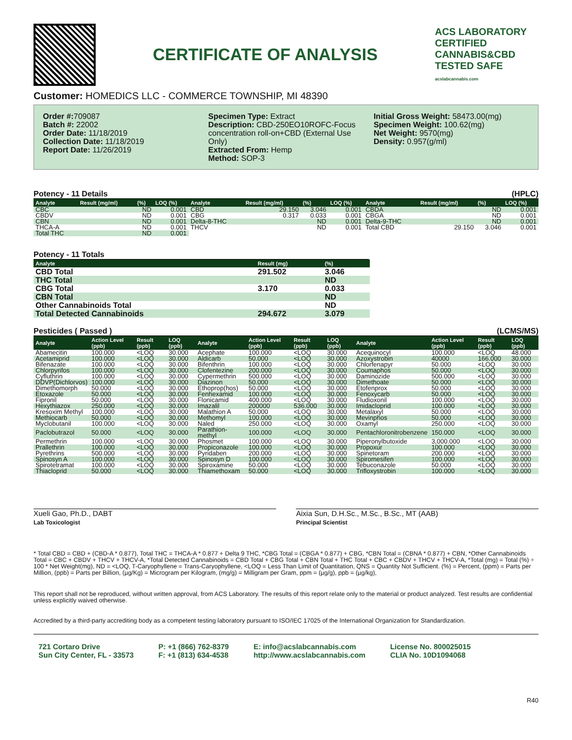CERTIFICATE OF ANALYSIS
ACS LABORATORY
CERTIFIED CANNABIS&CBD TESTED SAFE
acslabcannabis.com
Customer: HOMEDICS LLC - COMMERCE TOWNSHIP, MI 48390
Order #: 709087
Batch #: 22002
Order Date: 11/18/2019
Collection Date: 11/18/2019
Report Date: 11/26/2019
Specimen Type: Extract
Description: CBD-250EO10ROFC-Focus concentration roll-on+CBD (External Use Only)
Extracted From: Hemp
Method: SOP-3
Initial Gross Weight: 58473.00(mg)
Specimen Weight: 100.62(mg)
Net Weight: 9570(mg)
Density: 0.957(g/ml)
Potency - 11 Details (HPLC)
| Analyte | Result (mg/ml) | (%) | LOQ (%) | Analyte | Result (mg/ml) | (%) | LOQ (%) | Analyte | Result (mg/ml) | (%) | LOQ (%) |
| --- | --- | --- | --- | --- | --- | --- | --- | --- | --- | --- | --- |
| CBC | | ND | 0.001 | CBD | 29.150 | 3.046 | 0.001 | CBDA | | ND | 0.001 |
| CBDV | | ND | 0.001 | CBG | 0.317 | 0.033 | 0.001 | CBGA | | ND | 0.001 |
| CBN | | ND | 0.001 | Delta-8-THC | | ND | 0.001 | Delta-9-THC | | ND | 0.001 |
| THCA-A | | ND | 0.001 | THCV | | ND | 0.001 | Total CBD | 29.150 | 3.046 | 0.001 |
| Total THC | | ND | 0.001 | | | | | | | | |
Potency - 11 Totals
| Analyte | Result (mg) | (%) |
| --- | --- | --- |
| CBD Total | 291.502 | 3.046 |
| THC Total | | ND |
| CBG Total | 3.170 | 0.033 |
| CBN Total | | ND |
| Other Cannabinoids Total | | ND |
| Total Detected Cannabinoids | 294.672 | 3.079 |
Pesticides ( Passed ) (LCMS/MS)
| Analyte | Action Level (ppb) | Result (ppb) | LOQ (ppb) | Analyte | Action Level (ppb) | Result (ppb) | LOQ (ppb) | Analyte | Action Level (ppb) | Result (ppb) | LOQ (ppb) |
| --- | --- | --- | --- | --- | --- | --- | --- | --- | --- | --- | --- |
| Abamecitin | 100.000 | <LOQ | 30.000 | Acephate | 100.000 | <LOQ | 30.000 | Acequinocyl | 100.000 | <LOQ | 48.000 |
| Acetamiprid | 100.000 | <LOQ | 30.000 | Aldicarb | 50.000 | <LOQ | 30.000 | Azoxystrobin | 40000 | 166.000 | 30.000 |
| Bifenazate | 100.000 | <LOQ | 30.000 | Bifenthrin | 100.000 | <LOQ | 30.000 | Chlorfenapyr | 50.000 | <LOQ | 30.000 |
| Chlorpyrifos | 100.000 | <LOQ | 30.000 | Clofentezine | 200.000 | <LOQ | 30.000 | Coumaphos | 50.000 | <LOQ | 30.000 |
| Cyfluthrin | 100.000 | <LOQ | 30.000 | Cypermethrin | 500.000 | <LOQ | 30.000 | Daminozide | 500.000 | <LOQ | 30.000 |
| DDVP(Dichlorvos) | 100.000 | <LOQ | 30.000 | Diazinon | 50.000 | <LOQ | 30.000 | Dimethoate | 50.000 | <LOQ | 30.000 |
| Dimethomorph | 50.000 | <LOQ | 30.000 | Ethoprop(hos) | 50.000 | <LOQ | 30.000 | Etofenprox | 50.000 | <LOQ | 30.000 |
| Etoxazole | 50.000 | <LOQ | 30.000 | Fenhexamid | 100.000 | <LOQ | 30.000 | Fenoxycarb | 50.000 | <LOQ | 30.000 |
| Fipronil | 50.000 | <LOQ | 30.000 | Flonicamid | 400.000 | <LOQ | 30.000 | Fludioxonil | 100.000 | <LOQ | 30.000 |
| Hexythiazox | 250.000 | <LOQ | 30.000 | Imazalil | 200000 | 536.000 | 30.000 | Imidacloprid | 100.000 | <LOQ | 30.000 |
| Kresoxim Methyl | 100.000 | <LOQ | 30.000 | Malathion A | 50.000 | <LOQ | 30.000 | Metalaxyl | 50.000 | <LOQ | 30.000 |
| Methiocarb | 50.000 | <LOQ | 30.000 | Methomyl | 100.000 | <LOQ | 30.000 | Mevinphos | 50.000 | <LOQ | 30.000 |
| Myclobutanil | 100.000 | <LOQ | 30.000 | Naled | 250.000 | <LOQ | 30.000 | Oxamyl | 250.000 | <LOQ | 30.000 |
| Paclobutrazol | 50.000 | <LOQ | 30.000 | Parathion-methyl | 100.000 | <LOQ | 30.000 | Pentachloronitrobenzene | 150.000 | <LOQ | 30.000 |
| Permethrin | 100.000 | <LOQ | 30.000 | Phosmet | 100.000 | <LOQ | 30.000 | Piperonylbutoxide | 3,000.000 | <LOQ | 30.000 |
| Prallethrin | 100.000 | <LOQ | 30.000 | Propiconazole | 100.000 | <LOQ | 30.000 | Propoxur | 100.000 | <LOQ | 30.000 |
| Pyrethrins | 500.000 | <LOQ | 30.000 | Pyridaben | 200.000 | <LOQ | 30.000 | Spinetoram | 200.000 | <LOQ | 30.000 |
| Spinosyn A | 100.000 | <LOQ | 30.000 | Spinosyn D | 100.000 | <LOQ | 30.000 | Spiromesifen | 100.000 | <LOQ | 30.000 |
| Spirotetramat | 100.000 | <LOQ | 30.000 | Spiroxamine | 50.000 | <LOQ | 30.000 | Tebuconazole | 50.000 | <LOQ | 30.000 |
| Thiacloprid | 50.000 | <LOQ | 30.000 | Thiamethoxam | 50.000 | <LOQ | 30.000 | Trifloxystrobin | 100.000 | <LOQ | 30.000 |
Xueli Gao, Ph.D., DABT
Lab Toxicologist
Aixia Sun, D.H.Sc., M.Sc., B.Sc., MT (AAB)
Principal Scientist
* Total CBD = CBD + (CBD-A * 0.877), Total THC = THCA-A * 0.877 + Delta 9 THC, *CBG Total = (CBGA * 0.877) + CBG, *CBN Total = (CBNA * 0.877) + CBN, *Other Cannabinoids Total = CBC + CBDV + THCV + THCV-A, *Total Detected Cannabinoids = CBD Total + CBG Total + CBN Total + THC Total + CBC + CBDV + THCV + THCV-A, *Total (mg) = Total (%) ÷ 100 * Net Weight(mg), ND = <LOQ, T-Caryophyllene = Trans-Caryophyllene, <LOQ = Less Than Limit of Quantitation, QNS = Quantity Not Sufficient. (%) = Percent, (ppm) = Parts per Million, (ppb) = Parts per Billion, (µg/Kg) = Microgram per Kilogram, (mg/g) = Milligram per Gram, ppm = (µg/g), ppb = (µg/kg),
This report shall not be reproduced, without written approval, from ACS Laboratory. The results of this report relate only to the material or product analyzed. Test results are confidential unless explicitly waived otherwise.
Accredited by a third-party accrediting body as a competent testing laboratory pursuant to ISO/IEC 17025 of the International Organization for Standardization.
721 Cortaro Drive
Sun City Center, FL - 33573
P: +1 (866) 762-8379
F: +1 (813) 634-4538
E: info@acslabcannabis.com
http://www.acslabcannabis.com
License No. 800025015
CLIA No. 10D1094068
R40